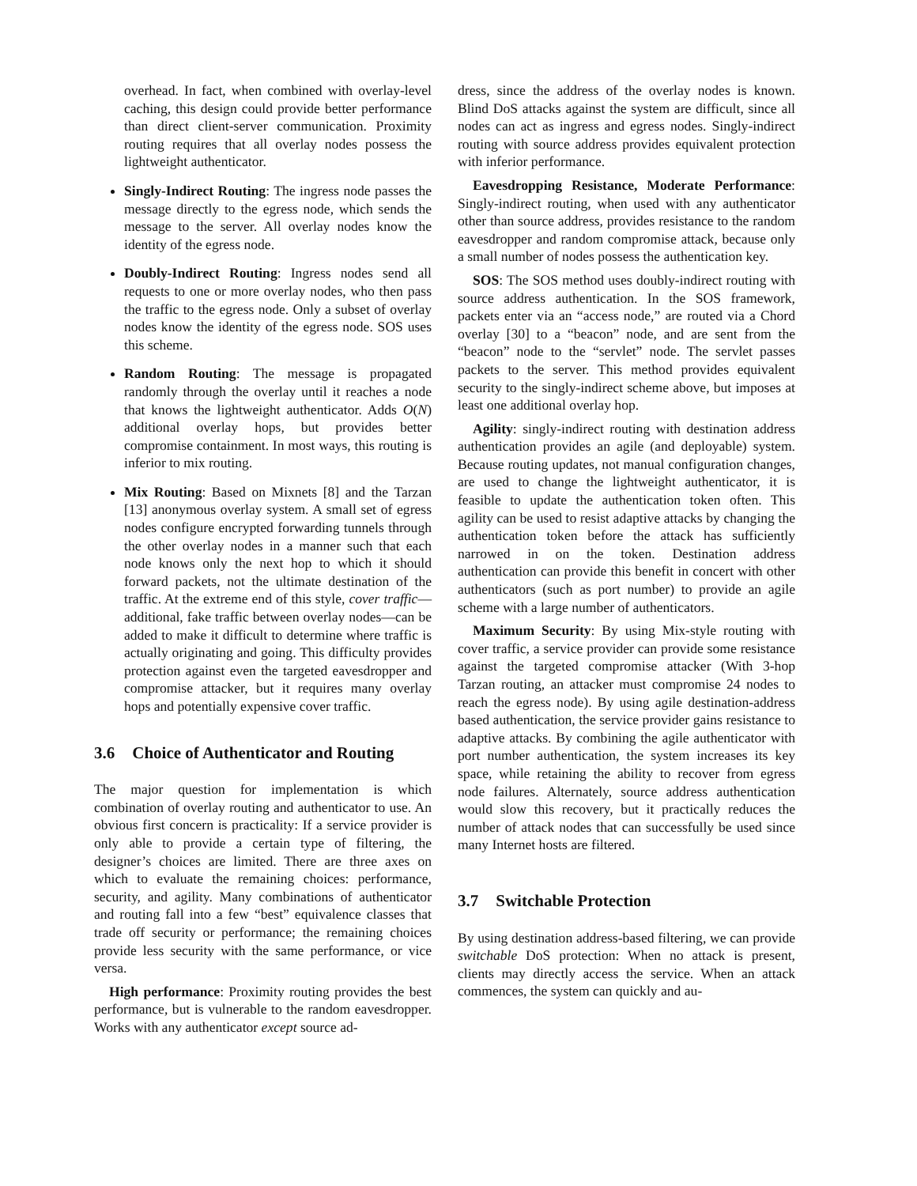overhead. In fact, when combined with overlay-level caching, this design could provide better performance than direct client-server communication. Proximity routing requires that all overlay nodes possess the lightweight authenticator.
Singly-Indirect Routing: The ingress node passes the message directly to the egress node, which sends the message to the server. All overlay nodes know the identity of the egress node.
Doubly-Indirect Routing: Ingress nodes send all requests to one or more overlay nodes, who then pass the traffic to the egress node. Only a subset of overlay nodes know the identity of the egress node. SOS uses this scheme.
Random Routing: The message is propagated randomly through the overlay until it reaches a node that knows the lightweight authenticator. Adds O(N) additional overlay hops, but provides better compromise containment. In most ways, this routing is inferior to mix routing.
Mix Routing: Based on Mixnets [8] and the Tarzan [13] anonymous overlay system. A small set of egress nodes configure encrypted forwarding tunnels through the other overlay nodes in a manner such that each node knows only the next hop to which it should forward packets, not the ultimate destination of the traffic. At the extreme end of this style, cover traffic—additional, fake traffic between overlay nodes—can be added to make it difficult to determine where traffic is actually originating and going. This difficulty provides protection against even the targeted eavesdropper and compromise attacker, but it requires many overlay hops and potentially expensive cover traffic.
3.6 Choice of Authenticator and Routing
The major question for implementation is which combination of overlay routing and authenticator to use. An obvious first concern is practicality: If a service provider is only able to provide a certain type of filtering, the designer’s choices are limited. There are three axes on which to evaluate the remaining choices: performance, security, and agility. Many combinations of authenticator and routing fall into a few “best” equivalence classes that trade off security or performance; the remaining choices provide less security with the same performance, or vice versa.
High performance: Proximity routing provides the best performance, but is vulnerable to the random eavesdropper. Works with any authenticator except source ad-
dress, since the address of the overlay nodes is known. Blind DoS attacks against the system are difficult, since all nodes can act as ingress and egress nodes. Singly-indirect routing with source address provides equivalent protection with inferior performance.
Eavesdropping Resistance, Moderate Performance: Singly-indirect routing, when used with any authenticator other than source address, provides resistance to the random eavesdropper and random compromise attack, because only a small number of nodes possess the authentication key.
SOS: The SOS method uses doubly-indirect routing with source address authentication. In the SOS framework, packets enter via an “access node,” are routed via a Chord overlay [30] to a “beacon” node, and are sent from the “beacon” node to the “servlet” node. The servlet passes packets to the server. This method provides equivalent security to the singly-indirect scheme above, but imposes at least one additional overlay hop.
Agility: singly-indirect routing with destination address authentication provides an agile (and deployable) system. Because routing updates, not manual configuration changes, are used to change the lightweight authenticator, it is feasible to update the authentication token often. This agility can be used to resist adaptive attacks by changing the authentication token before the attack has sufficiently narrowed in on the token. Destination address authentication can provide this benefit in concert with other authenticators (such as port number) to provide an agile scheme with a large number of authenticators.
Maximum Security: By using Mix-style routing with cover traffic, a service provider can provide some resistance against the targeted compromise attacker (With 3-hop Tarzan routing, an attacker must compromise 24 nodes to reach the egress node). By using agile destination-address based authentication, the service provider gains resistance to adaptive attacks. By combining the agile authenticator with port number authentication, the system increases its key space, while retaining the ability to recover from egress node failures. Alternately, source address authentication would slow this recovery, but it practically reduces the number of attack nodes that can successfully be used since many Internet hosts are filtered.
3.7 Switchable Protection
By using destination address-based filtering, we can provide switchable DoS protection: When no attack is present, clients may directly access the service. When an attack commences, the system can quickly and au-